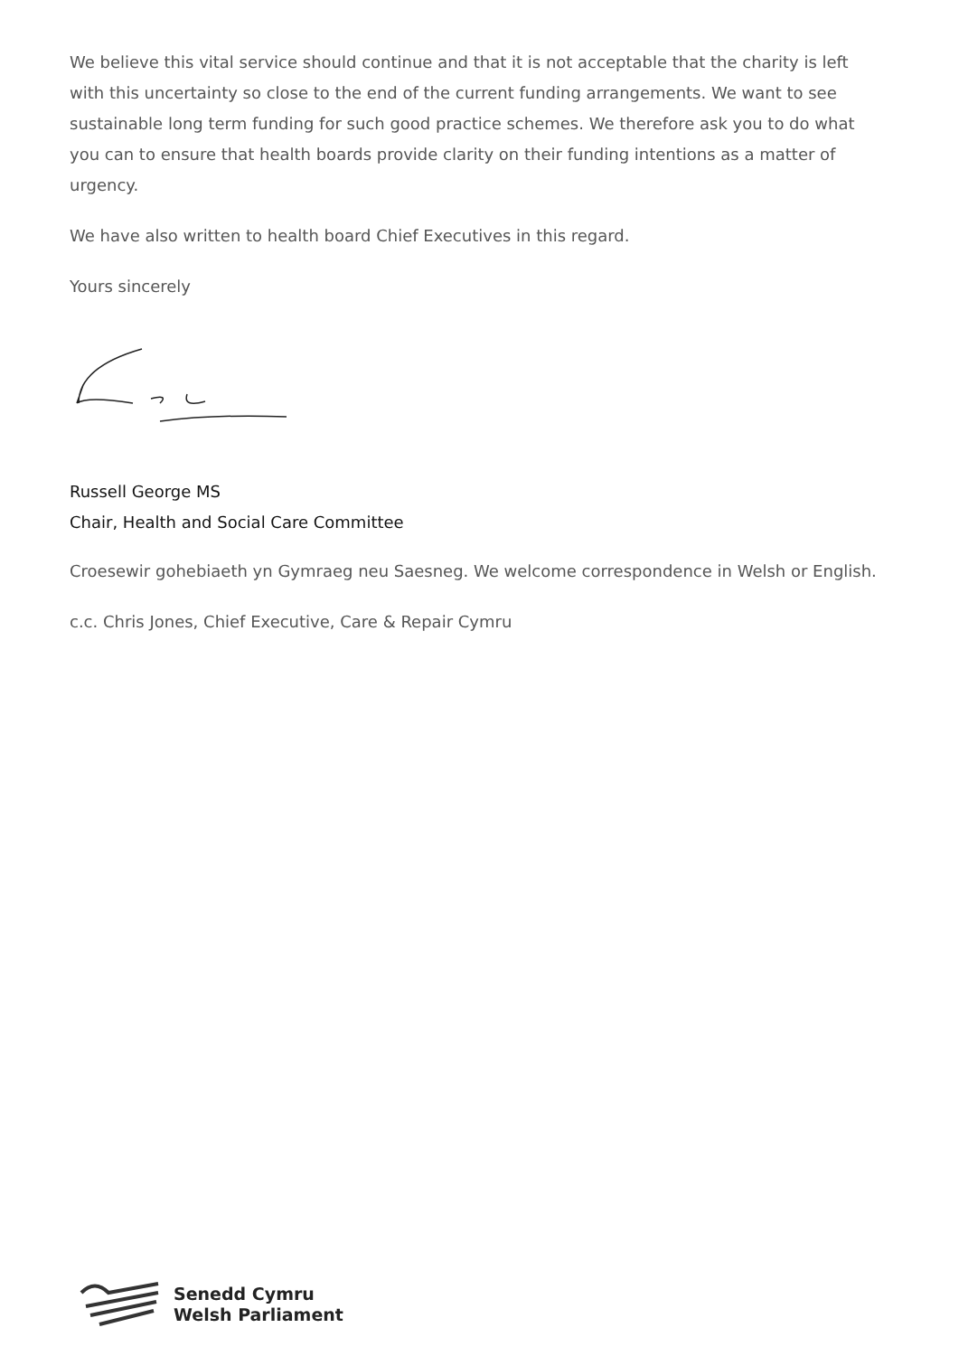We believe this vital service should continue and that it is not acceptable that the charity is left with this uncertainty so close to the end of the current funding arrangements. We want to see sustainable long term funding for such good practice schemes. We therefore ask you to do what you can to ensure that health boards provide clarity on their funding intentions as a matter of urgency.
We have also written to health board Chief Executives in this regard.
Yours sincerely
Russell George MS
Chair, Health and Social Care Committee
Croesewir gohebiaeth yn Gymraeg neu Saesneg. We welcome correspondence in Welsh or English.
c.c. Chris Jones, Chief Executive, Care & Repair Cymru
Senedd Cymru
Welsh Parliament